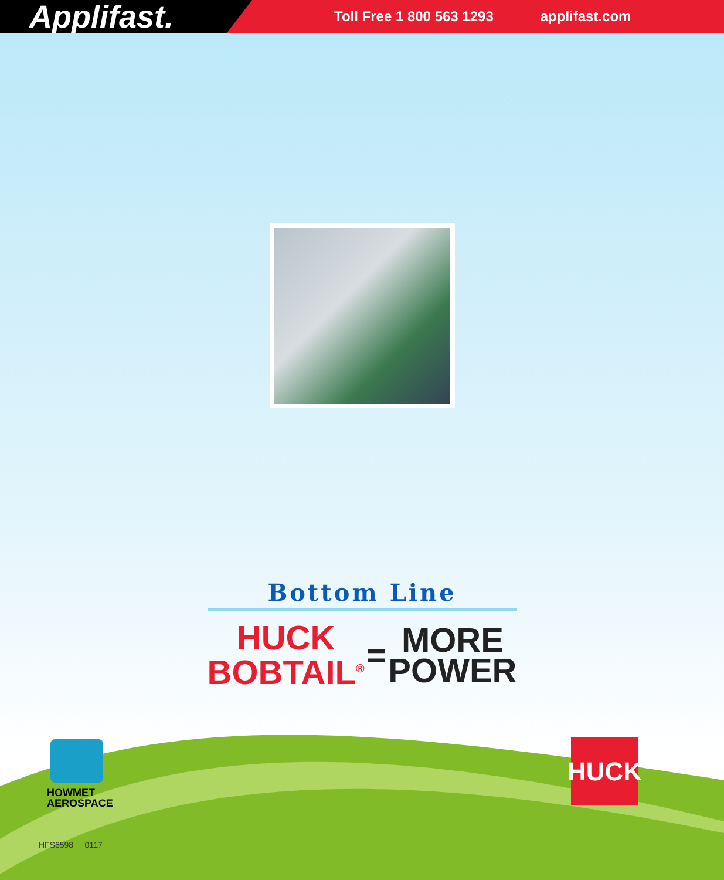Applifast.
Toll Free 1 800 563 1293 applifast.com
Bottom Line
HUCK
BOBTAIL<sup>®</sup>
=
MORE
POWER
HOWMET
AEROSPACE
HUCK
HFS6598 0117